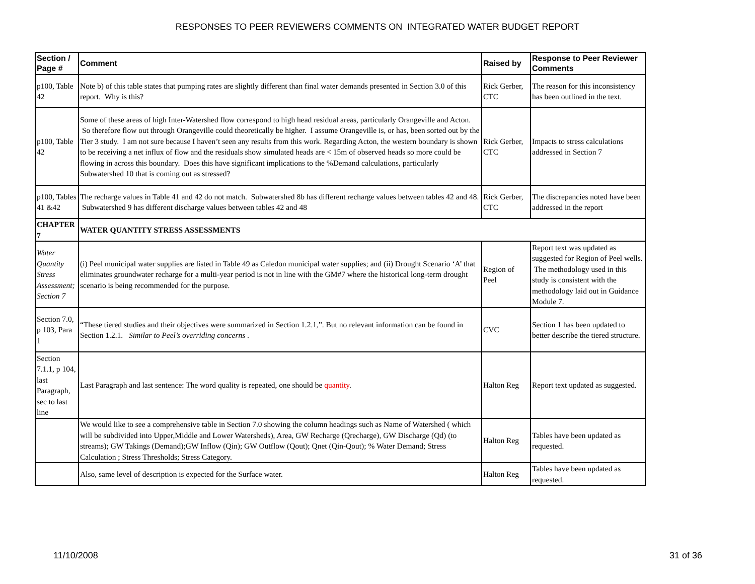RESPONSES TO PEER REVIEWERS COMMENTS ON INTEGRATED WATER BUDGET REPORT
| Section / Page # | Comment | Raised by | Response to Peer Reviewer Comments |
| --- | --- | --- | --- |
| p100, Table 42 | Note b) of this table states that pumping rates are slightly different than final water demands presented in Section 3.0 of this report. Why is this? | Rick Gerber, CTC | The reason for this inconsistency has been outlined in the text. |
| p100, Table 42 | Some of these areas of high Inter-Watershed flow correspond to high head residual areas, particularly Orangeville and Acton. So therefore flow out through Orangeville could theoretically be higher. I assume Orangeville is, or has, been sorted out by the Tier 3 study. I am not sure because I haven’t seen any results from this work. Regarding Acton, the western boundary is shown to be receiving a net influx of flow and the residuals show simulated heads are < 15m of observed heads so more could be flowing in across this boundary. Does this have significant implications to the %Demand calculations, particularly Subwatershed 10 that is coming out as stressed? | Rick Gerber, CTC | Impacts to stress calculations addressed in Section 7 |
| p100, Tables 41 &42 | The recharge values in Table 41 and 42 do not match. Subwatershed 8b has different recharge values between tables 42 and 48. Subwatershed 9 has different discharge values between tables 42 and 48 | Rick Gerber, CTC | The discrepancies noted have been addressed in the report |
| CHAPTER 7 | WATER QUANTITY STRESS ASSESSMENTS | | |
| Water Quantity Stress Assessment; Section 7 | (i) Peel municipal water supplies are listed in Table 49 as Caledon municipal water supplies; and (ii) Drought Scenario ‘A’ that eliminates groundwater recharge for a multi-year period is not in line with the GM#7 where the historical long-term drought scenario is being recommended for the purpose. | Region of Peel | Report text was updated as suggested for Region of Peel wells. The methodology used in this study is consistent with the methodology laid out in Guidance Module 7. |
| Section 7.0, p 103, Para 1 | “These tiered studies and their objectives were summarized in Section 1.2.1,”. But no relevant information can be found in Section 1.2.1. Similar to Peel’s overriding concerns . | CVC | Section 1 has been updated to better describe the tiered structure. |
| Section 7.1.1, p 104, last Paragraph, sec to last line | Last Paragraph and last sentence: The word quality is repeated, one should be quantity . | Halton Reg | Report text updated as suggested. |
| | We would like to see a comprehensive table in Section 7.0 showing the column headings such as Name of Watershed ( which will be subdivided into Upper,Middle and Lower Watersheds), Area, GW Recharge (Qrecharge), GW Discharge (Qd) (to streams); GW Takings (Demand);GW Inflow (Qin); GW Outflow (Qout); Qnet (Qin-Qout); % Water Demand; Stress Calculation ; Stress Thresholds; Stress Category. | Halton Reg | Tables have been updated as requested. |
| | Also, same level of description is expected for the Surface water. | Halton Reg | Tables have been updated as requested. |
11/10/2008 31 of 36